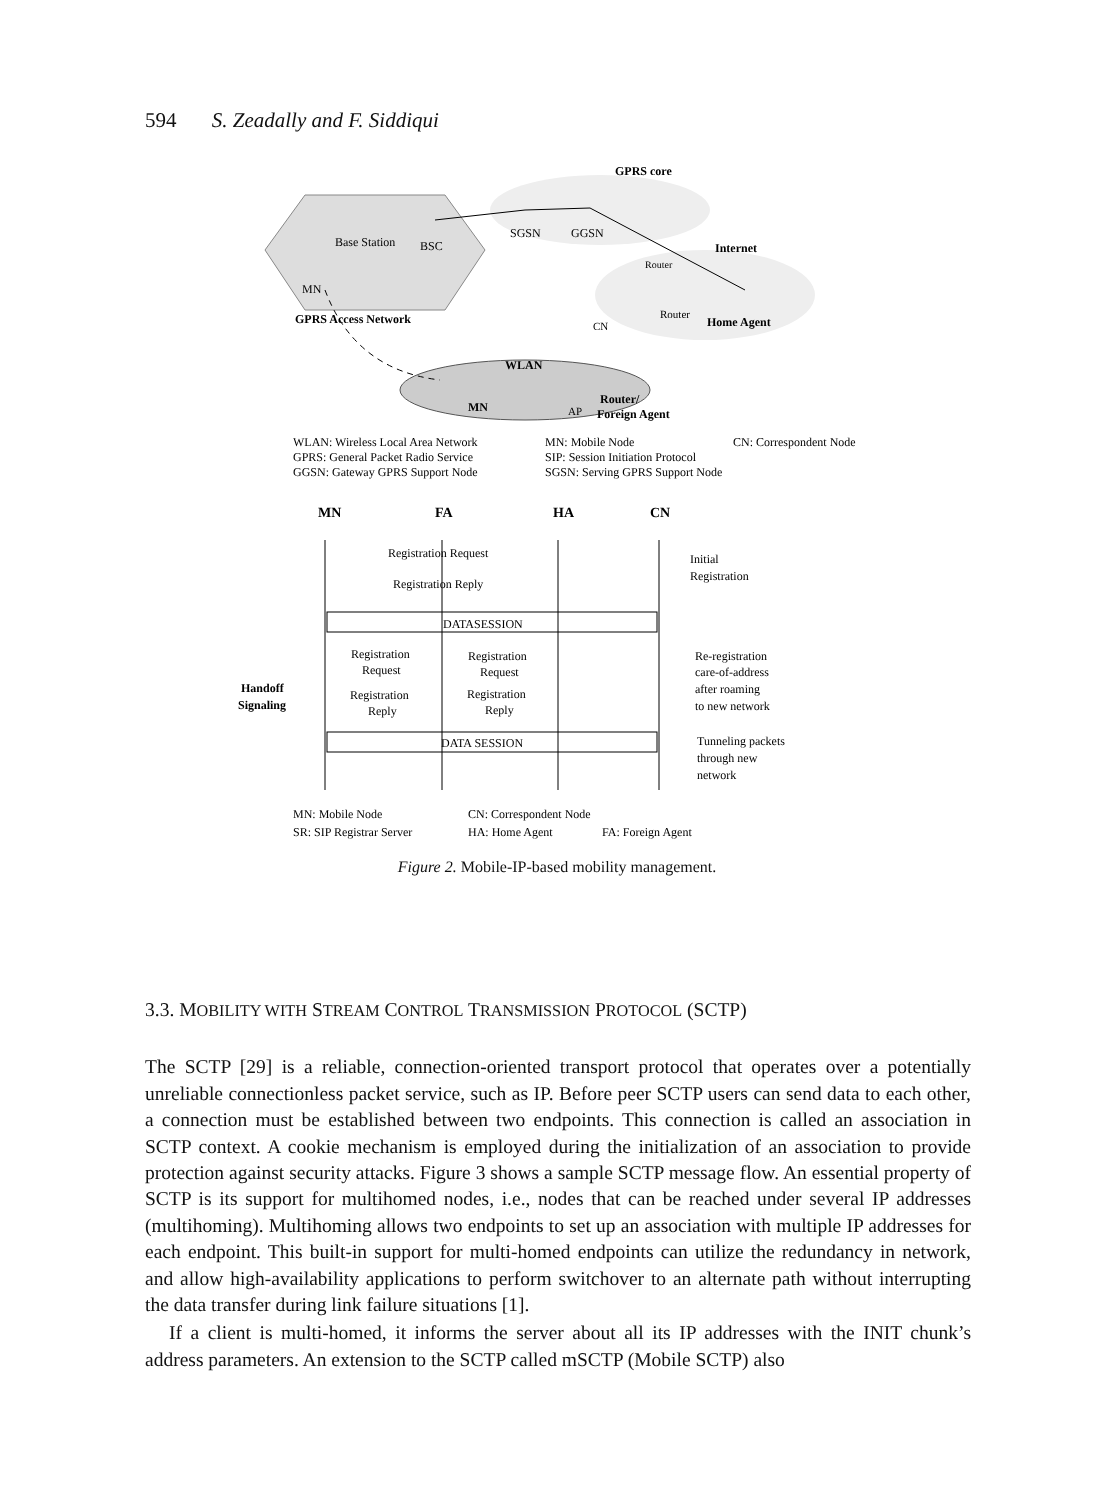594 S. Zeadally and F. Siddiqui
GPRS core
Base Station
BSC
SGSN
GGSN
Internet
Router
Router
Home Agent
CN
GPRS Access Network
MN
WLAN
MN
AP
Router/
Foreign Agent
WLAN: Wireless Local Area Network
MN: Mobile Node
CN: Correspondent Node
GPRS: General Packet Radio Service
SIP: Session Initiation Protocol
GGSN: Gateway GPRS Support Node
SGSN: Serving GPRS Support Node
MN
FA
HA
CN
Registration Request
Registration Reply
Initial
Registration
DATASESSION
Registration
Request
Registration
Request
Registration
Reply
Registration
Reply
Handoff
Signaling
Re-registration
care-of-address
after roaming
to new network
DATA SESSION
Tunneling packets
through new
network
MN: Mobile Node
CN: Correspondent Node
SR: SIP Registrar Server
HA: Home Agent
FA: Foreign Agent
Figure 2. Mobile-IP-based mobility management.
3.3. MOBILITY WITH STREAM CONTROL TRANSMISSION PROTOCOL (SCTP)
The SCTP [29] is a reliable, connection-oriented transport protocol that operates over a potentially unreliable connectionless packet service, such as IP. Before peer SCTP users can send data to each other, a connection must be established between two endpoints. This connection is called an association in SCTP context. A cookie mechanism is employed during the initialization of an association to provide protection against security attacks. Figure 3 shows a sample SCTP message flow. An essential property of SCTP is its support for multihomed nodes, i.e., nodes that can be reached under several IP addresses (multihoming). Multihoming allows two endpoints to set up an association with multiple IP addresses for each endpoint. This built-in support for multi-homed endpoints can utilize the redundancy in network, and allow high-availability applications to perform switchover to an alternate path without interrupting the data transfer during link failure situations [1].
If a client is multi-homed, it informs the server about all its IP addresses with the INIT chunk’s address parameters. An extension to the SCTP called mSCTP (Mobile SCTP) also